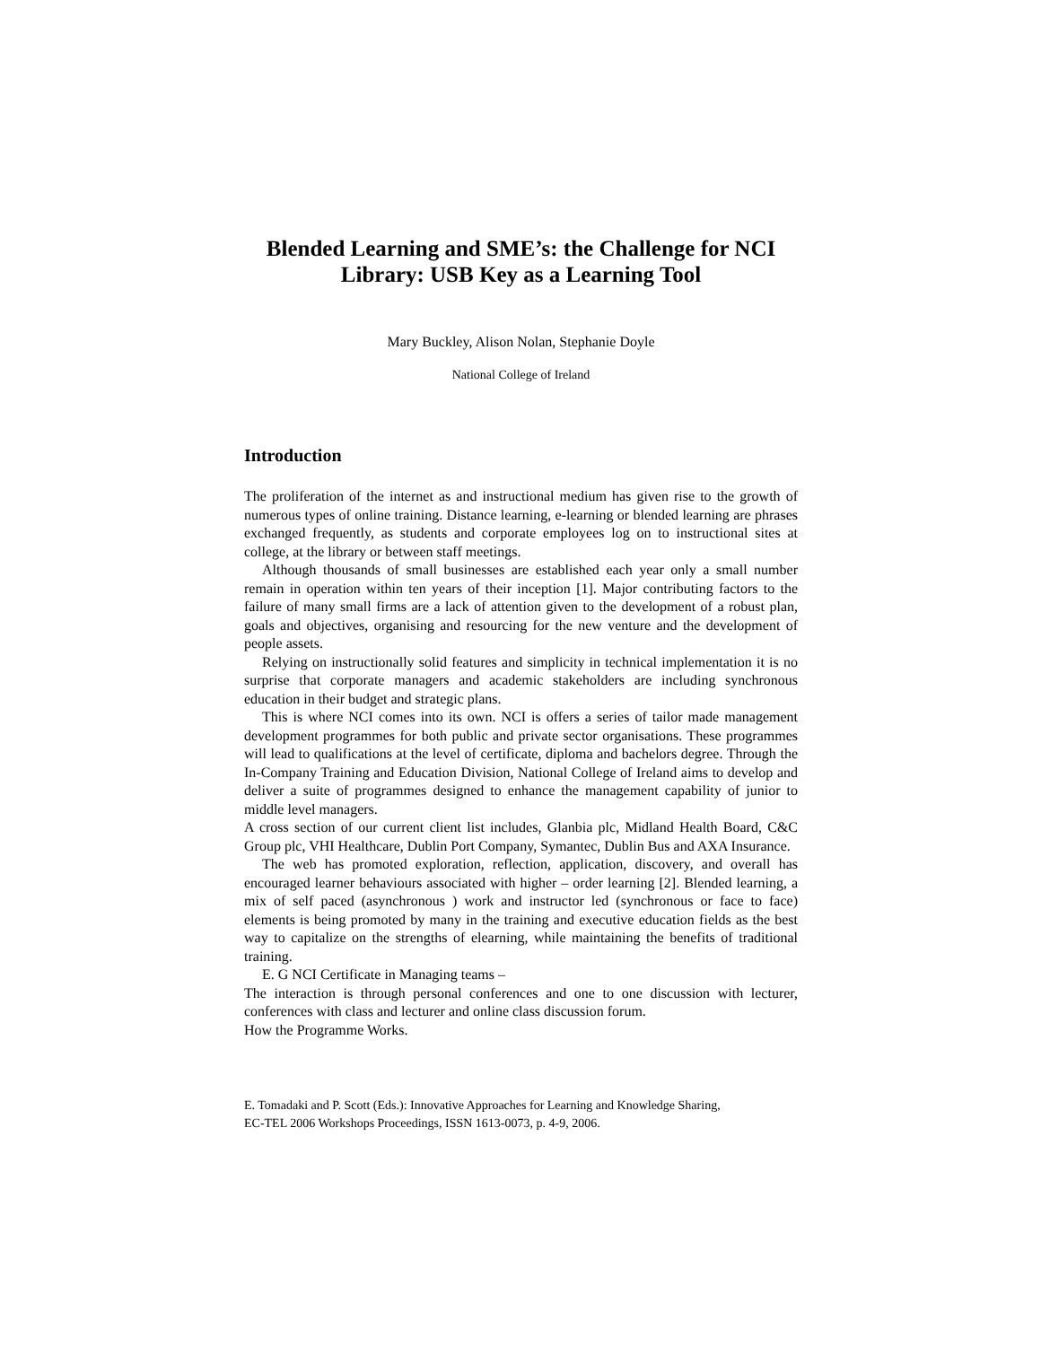Blended Learning and SME’s: the Challenge for NCI
Library: USB Key as a Learning Tool
Mary Buckley, Alison Nolan, Stephanie Doyle
National College of Ireland
Introduction
The proliferation of the internet as and instructional medium has given rise to the growth of numerous types of online training. Distance learning, e-learning or blended learning are phrases exchanged frequently, as students and corporate employees log on to instructional sites at college, at the library or between staff meetings.
Although thousands of small businesses are established each year only a small number remain in operation within ten years of their inception [1]. Major contributing factors to the failure of many small firms are a lack of attention given to the development of a robust plan, goals and objectives, organising and resourcing for the new venture and the development of people assets.
Relying on instructionally solid features and simplicity in technical implementation it is no surprise that corporate managers and academic stakeholders are including synchronous education in their budget and strategic plans.
This is where NCI comes into its own. NCI is offers a series of tailor made management development programmes for both public and private sector organisations. These programmes will lead to qualifications at the level of certificate, diploma and bachelors degree. Through the In-Company Training and Education Division, National College of Ireland aims to develop and deliver a suite of programmes designed to enhance the management capability of junior to middle level managers.
A cross section of our current client list includes, Glanbia plc, Midland Health Board, C&C Group plc, VHI Healthcare, Dublin Port Company, Symantec, Dublin Bus and AXA Insurance.
The web has promoted exploration, reflection, application, discovery, and overall has encouraged learner behaviours associated with higher – order learning [2]. Blended learning, a mix of self paced (asynchronous ) work and instructor led (synchronous or face to face) elements is being promoted by many in the training and executive education fields as the best way to capitalize on the strengths of elearning, while maintaining the benefits of traditional training.
E. G NCI Certificate in Managing teams –
The interaction is through personal conferences and one to one discussion with lecturer, conferences with class and lecturer and online class discussion forum.
How the Programme Works.
E. Tomadaki and P. Scott (Eds.): Innovative Approaches for Learning and Knowledge Sharing,
EC-TEL 2006 Workshops Proceedings, ISSN 1613-0073, p. 4-9, 2006.